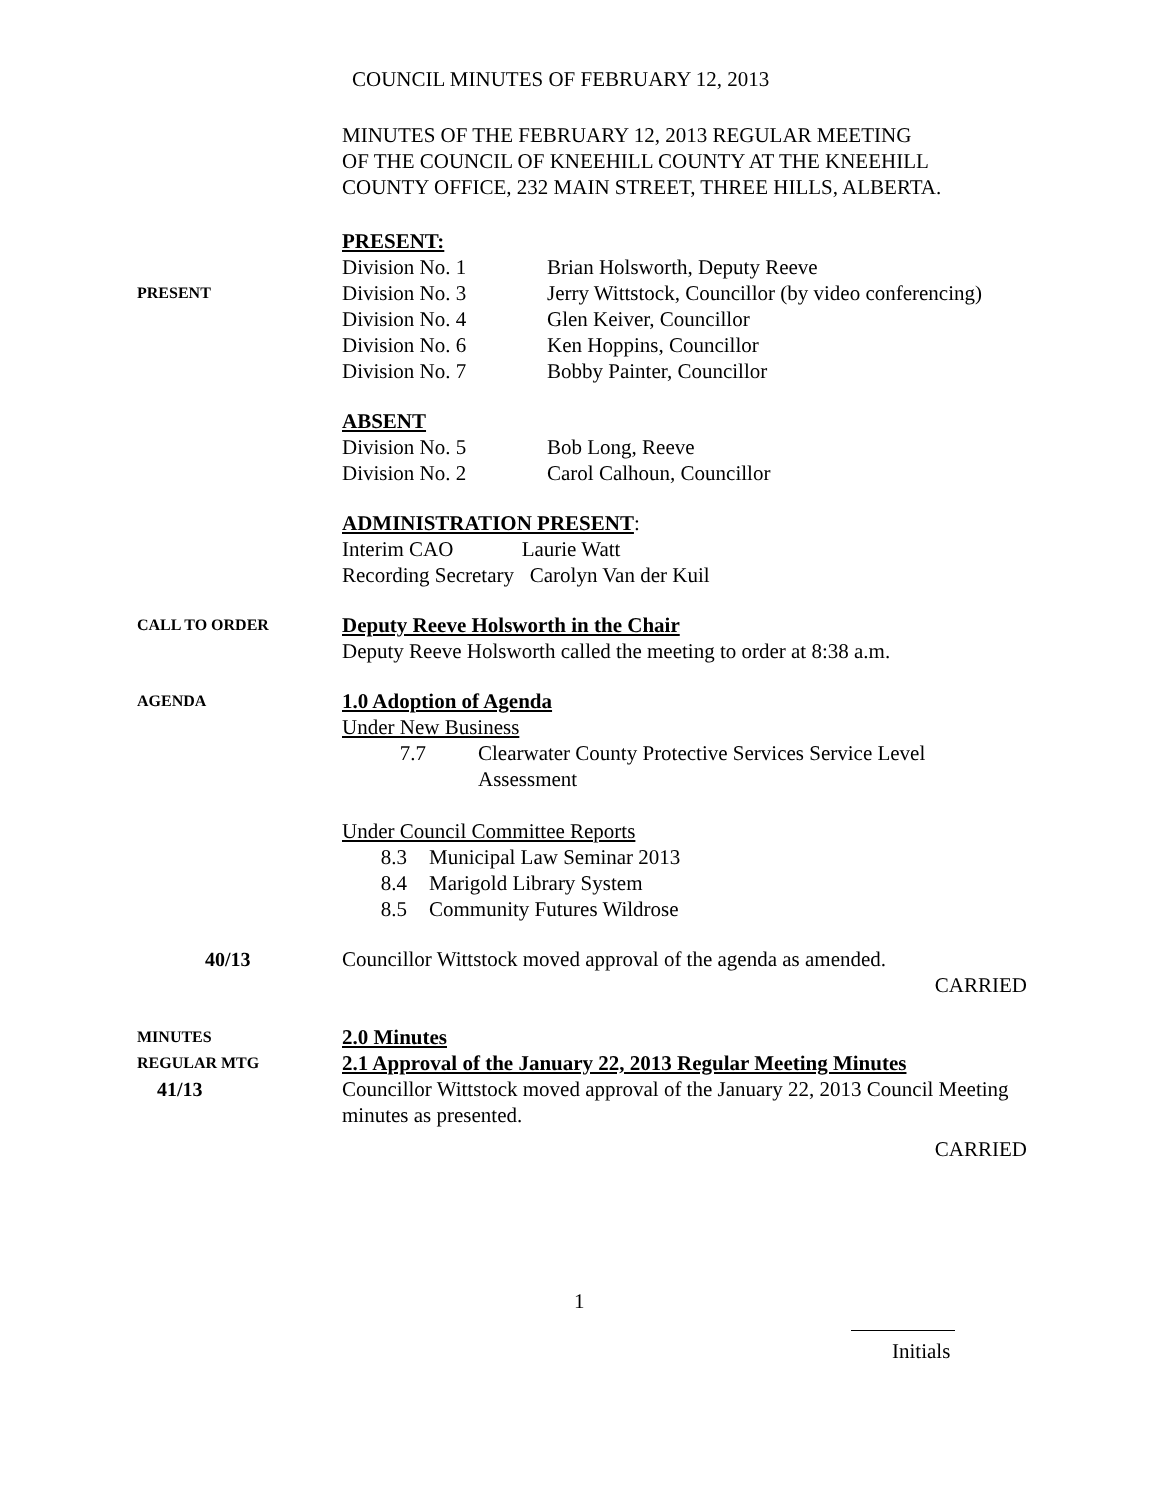COUNCIL MINUTES OF FEBRUARY 12, 2013
MINUTES OF THE FEBRUARY 12, 2013 REGULAR MEETING
OF THE COUNCIL OF KNEEHILL COUNTY AT THE KNEEHILL
COUNTY OFFICE, 232 MAIN STREET, THREE HILLS, ALBERTA.
PRESENT:
PRESENT
Division No. 1 Brian Holsworth, Deputy Reeve
Division No. 3 Jerry Wittstock, Councillor (by video conferencing)
Division No. 4 Glen Keiver, Councillor
Division No. 6 Ken Hoppins, Councillor
Division No. 7 Bobby Painter, Councillor
ABSENT
Division No. 5 Bob Long, Reeve
Division No. 2 Carol Calhoun, Councillor
ADMINISTRATION PRESENT:
Interim CAO Laurie Watt
Recording Secretary Carolyn Van der Kuil
CALL TO ORDER
Deputy Reeve Holsworth in the Chair
Deputy Reeve Holsworth called the meeting to order at 8:38 a.m.
AGENDA
1.0 Adoption of Agenda
Under New Business
7.7 Clearwater County Protective Services Service Level
Assessment
Under Council Committee Reports
8.3 Municipal Law Seminar 2013
8.4 Marigold Library System
8.5 Community Futures Wildrose
40/13 Councillor Wittstock moved approval of the agenda as amended.
CARRIED
MINUTES
REGULAR MTG
41/13
2.0 Minutes
2.1 Approval of the January 22, 2013 Regular Meeting Minutes
Councillor Wittstock moved approval of the January 22, 2013 Council Meeting minutes as presented.
CARRIED
1
Initials